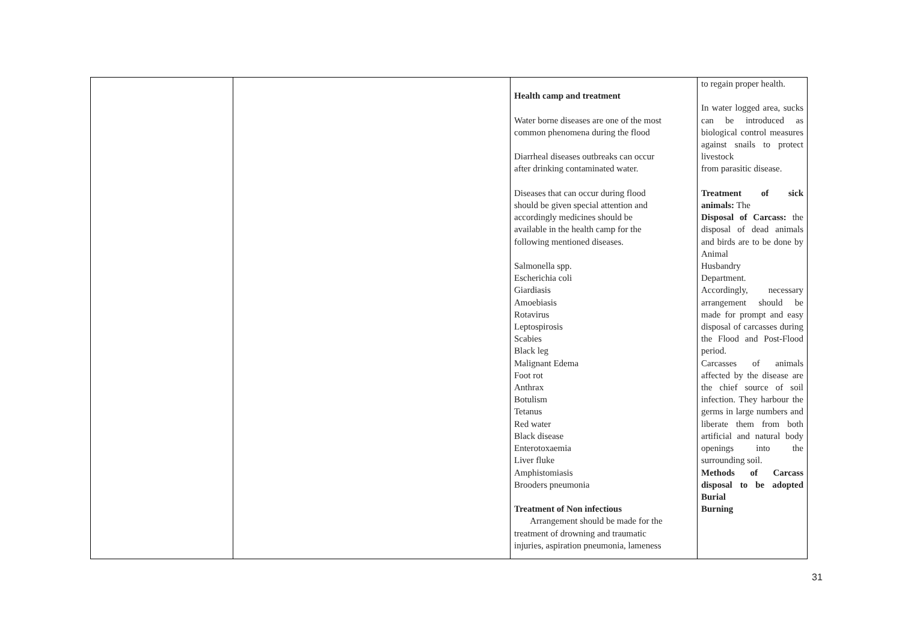| | | Health camp and treatment Water borne diseases are one of the most common phenomena during the flood Diarrheal diseases outbreaks can occur after drinking contaminated water. Diseases that can occur during flood should be given special attention and accordingly medicines should be available in the health camp for the following mentioned diseases. Salmonella spp. Escherichia coli Giardiasis Amoebiasis Rotavirus Leptospirosis Scabies Black leg Malignant Edema Foot rot Anthrax Botulism Tetanus Red water Black disease Enterotoxaemia Liver fluke Amphistomiasis Brooders pneumonia Treatment of Non infectious Arrangement should be made for the treatment of drowning and traumatic injuries, aspiration pneumonia, lameness | to regain proper health. In water logged area, sucks can be introduced as biological control measures against snails to protect livestock from parasitic disease. Treatment of sick animals: The Disposal of Carcass: the disposal of dead animals and birds are to be done by Animal Husbandry Department. Accordingly, necessary arrangement should be made for prompt and easy disposal of carcasses during the Flood and Post-Flood period. Carcasses of animals affected by the disease are the chief source of soil infection. They harbour the germs in large numbers and liberate them from both artificial and natural body openings into the surrounding soil. Methods of Carcass disposal to be adopted Burial Burning |
31